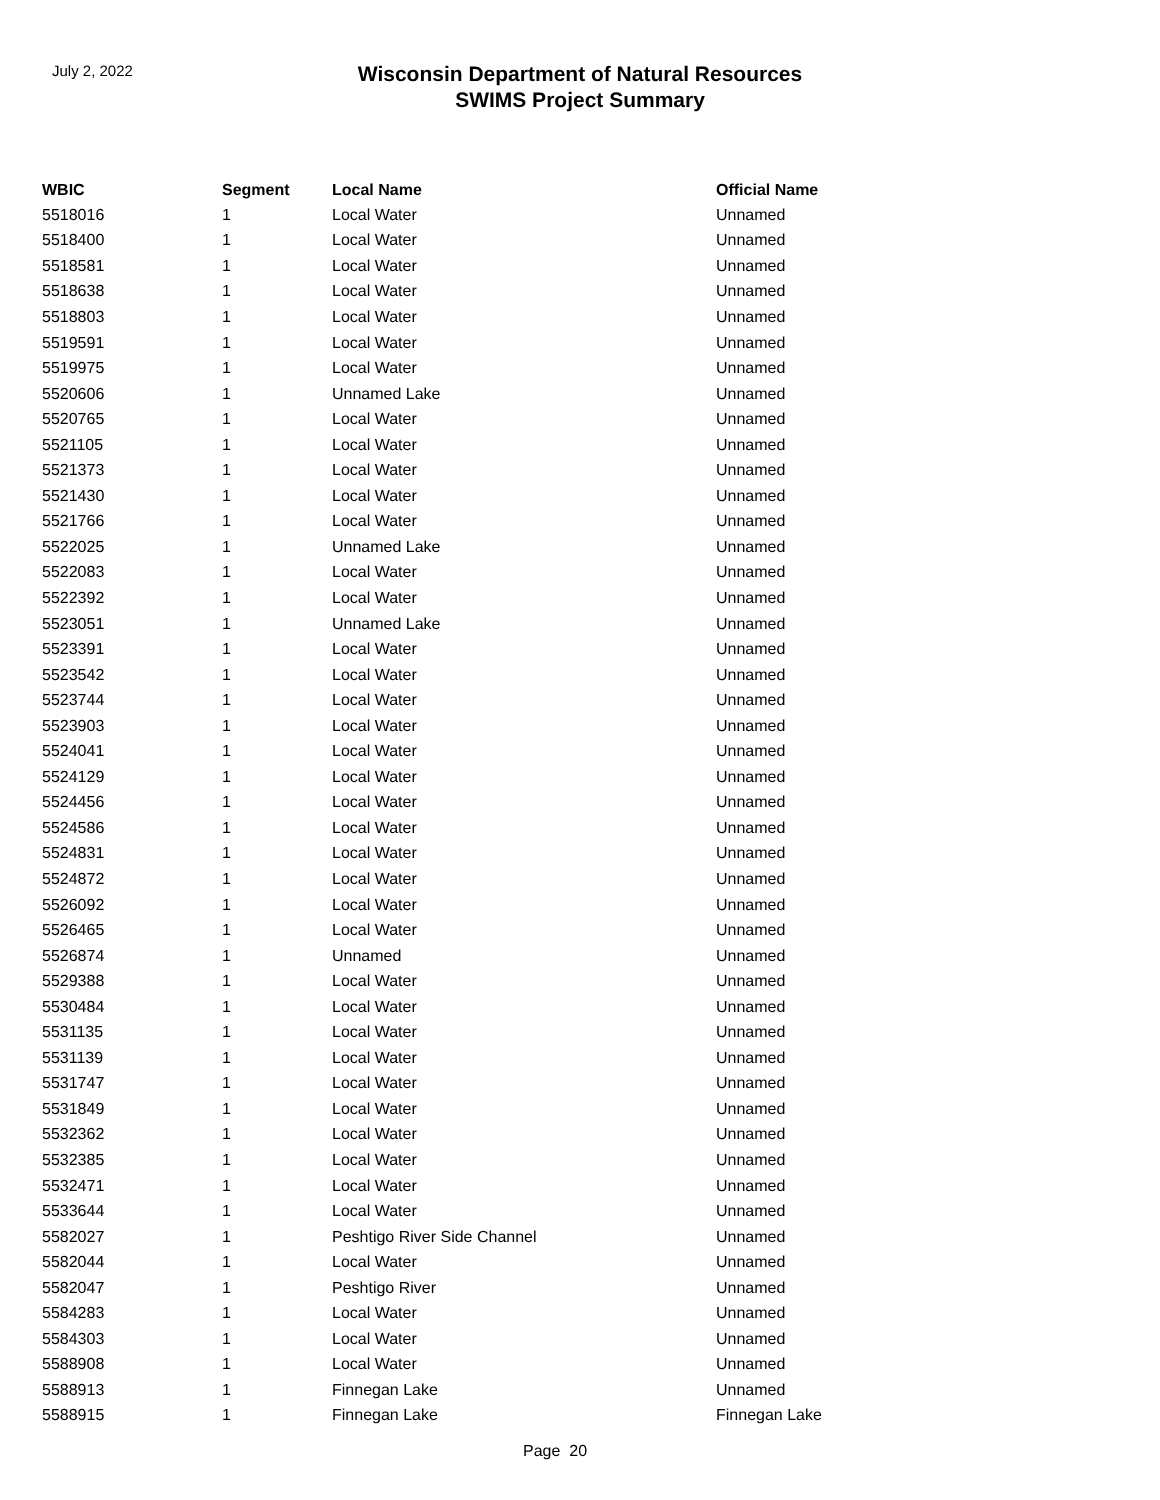July 2, 2022
Wisconsin Department of Natural Resources
SWIMS Project Summary
| WBIC | Segment | Local Name | Official Name |
| --- | --- | --- | --- |
| 5518016 | 1 | Local Water | Unnamed |
| 5518400 | 1 | Local Water | Unnamed |
| 5518581 | 1 | Local Water | Unnamed |
| 5518638 | 1 | Local Water | Unnamed |
| 5518803 | 1 | Local Water | Unnamed |
| 5519591 | 1 | Local Water | Unnamed |
| 5519975 | 1 | Local Water | Unnamed |
| 5520606 | 1 | Unnamed Lake | Unnamed |
| 5520765 | 1 | Local Water | Unnamed |
| 5521105 | 1 | Local Water | Unnamed |
| 5521373 | 1 | Local Water | Unnamed |
| 5521430 | 1 | Local Water | Unnamed |
| 5521766 | 1 | Local Water | Unnamed |
| 5522025 | 1 | Unnamed Lake | Unnamed |
| 5522083 | 1 | Local Water | Unnamed |
| 5522392 | 1 | Local Water | Unnamed |
| 5523051 | 1 | Unnamed Lake | Unnamed |
| 5523391 | 1 | Local Water | Unnamed |
| 5523542 | 1 | Local Water | Unnamed |
| 5523744 | 1 | Local Water | Unnamed |
| 5523903 | 1 | Local Water | Unnamed |
| 5524041 | 1 | Local Water | Unnamed |
| 5524129 | 1 | Local Water | Unnamed |
| 5524456 | 1 | Local Water | Unnamed |
| 5524586 | 1 | Local Water | Unnamed |
| 5524831 | 1 | Local Water | Unnamed |
| 5524872 | 1 | Local Water | Unnamed |
| 5526092 | 1 | Local Water | Unnamed |
| 5526465 | 1 | Local Water | Unnamed |
| 5526874 | 1 | Unnamed | Unnamed |
| 5529388 | 1 | Local Water | Unnamed |
| 5530484 | 1 | Local Water | Unnamed |
| 5531135 | 1 | Local Water | Unnamed |
| 5531139 | 1 | Local Water | Unnamed |
| 5531747 | 1 | Local Water | Unnamed |
| 5531849 | 1 | Local Water | Unnamed |
| 5532362 | 1 | Local Water | Unnamed |
| 5532385 | 1 | Local Water | Unnamed |
| 5532471 | 1 | Local Water | Unnamed |
| 5533644 | 1 | Local Water | Unnamed |
| 5582027 | 1 | Peshtigo River Side Channel | Unnamed |
| 5582044 | 1 | Local Water | Unnamed |
| 5582047 | 1 | Peshtigo River | Unnamed |
| 5584283 | 1 | Local Water | Unnamed |
| 5584303 | 1 | Local Water | Unnamed |
| 5588908 | 1 | Local Water | Unnamed |
| 5588913 | 1 | Finnegan Lake | Unnamed |
| 5588915 | 1 | Finnegan Lake | Finnegan Lake |
Page 20